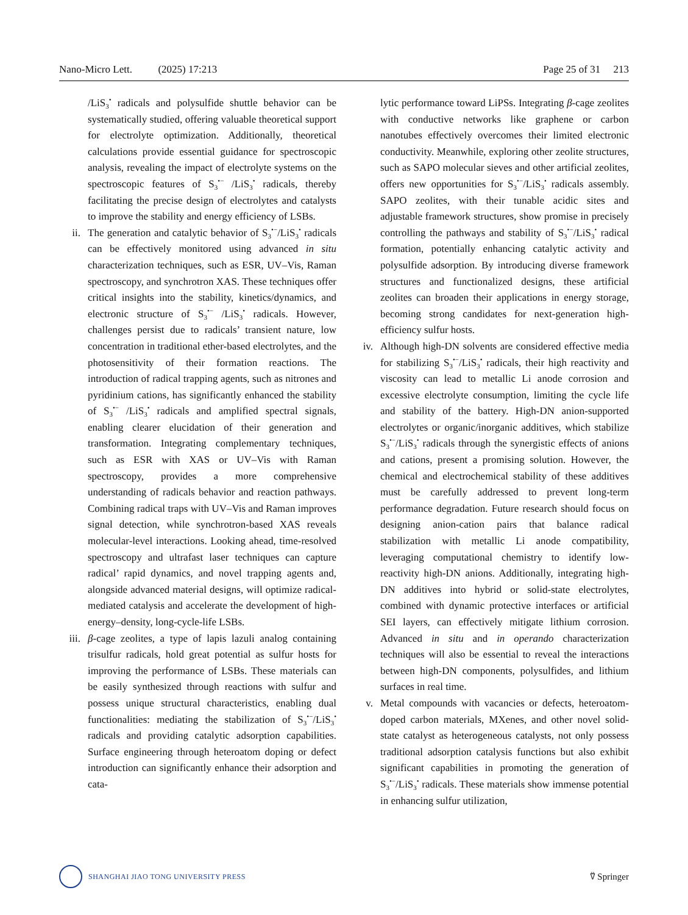Nano-Micro Lett. (2025) 17:213 Page 25 of 31 213
/LiS<sub>3</sub><sup>•</sup> radicals and polysulfide shuttle behavior can be systematically studied, offering valuable theoretical support for electrolyte optimization. Additionally, theoretical calculations provide essential guidance for spectroscopic analysis, revealing the impact of electrolyte systems on the spectroscopic features of S<sub>3</sub><sup>•−</sup> /LiS<sub>3</sub><sup>•</sup> radicals, thereby facilitating the precise design of electrolytes and catalysts to improve the stability and energy efficiency of LSBs.
ii. The generation and catalytic behavior of S<sub>3</sub><sup>•−</sup>/LiS<sub>3</sub><sup>•</sup> radicals can be effectively monitored using advanced in situ characterization techniques, such as ESR, UV–Vis, Raman spectroscopy, and synchrotron XAS. These techniques offer critical insights into the stability, kinetics/dynamics, and electronic structure of S<sub>3</sub><sup>•−</sup> /LiS<sub>3</sub><sup>•</sup> radicals. However, challenges persist due to radicals’ transient nature, low concentration in traditional ether-based electrolytes, and the photosensitivity of their formation reactions. The introduction of radical trapping agents, such as nitrones and pyridinium cations, has significantly enhanced the stability of S<sub>3</sub><sup>•−</sup> /LiS<sub>3</sub><sup>•</sup> radicals and amplified spectral signals, enabling clearer elucidation of their generation and transformation. Integrating complementary techniques, such as ESR with XAS or UV–Vis with Raman spectroscopy, provides a more comprehensive understanding of radicals behavior and reaction pathways. Combining radical traps with UV–Vis and Raman improves signal detection, while synchrotron-based XAS reveals molecular-level interactions. Looking ahead, time-resolved spectroscopy and ultrafast laser techniques can capture radical’ rapid dynamics, and novel trapping agents and, alongside advanced material designs, will optimize radical-mediated catalysis and accelerate the development of high-energy–density, long-cycle-life LSBs.
iii. β-cage zeolites, a type of lapis lazuli analog containing trisulfur radicals, hold great potential as sulfur hosts for improving the performance of LSBs. These materials can be easily synthesized through reactions with sulfur and possess unique structural characteristics, enabling dual functionalities: mediating the stabilization of S<sub>3</sub><sup>•−</sup>/LiS<sub>3</sub><sup>•</sup> radicals and providing catalytic adsorption capabilities. Surface engineering through heteroatom doping or defect introduction can significantly enhance their adsorption and cata-
lytic performance toward LiPSs. Integrating β-cage zeolites with conductive networks like graphene or carbon nanotubes effectively overcomes their limited electronic conductivity. Meanwhile, exploring other zeolite structures, such as SAPO molecular sieves and other artificial zeolites, offers new opportunities for S<sub>3</sub><sup>•−</sup>/LiS<sub>3</sub><sup>•</sup> radicals assembly. SAPO zeolites, with their tunable acidic sites and adjustable framework structures, show promise in precisely controlling the pathways and stability of S<sub>3</sub><sup>•−</sup>/LiS<sub>3</sub><sup>•</sup> radical formation, potentially enhancing catalytic activity and polysulfide adsorption. By introducing diverse framework structures and functionalized designs, these artificial zeolites can broaden their applications in energy storage, becoming strong candidates for next-generation high-efficiency sulfur hosts.
iv. Although high-DN solvents are considered effective media for stabilizing S<sub>3</sub><sup>•−</sup>/LiS<sub>3</sub><sup>•</sup> radicals, their high reactivity and viscosity can lead to metallic Li anode corrosion and excessive electrolyte consumption, limiting the cycle life and stability of the battery. High-DN anion-supported electrolytes or organic/inorganic additives, which stabilize S<sub>3</sub><sup>•−</sup>/LiS<sub>3</sub><sup>•</sup> radicals through the synergistic effects of anions and cations, present a promising solution. However, the chemical and electrochemical stability of these additives must be carefully addressed to prevent long-term performance degradation. Future research should focus on designing anion-cation pairs that balance radical stabilization with metallic Li anode compatibility, leveraging computational chemistry to identify low-reactivity high-DN anions. Additionally, integrating high-DN additives into hybrid or solid-state electrolytes, combined with dynamic protective interfaces or artificial SEI layers, can effectively mitigate lithium corrosion. Advanced in situ and in operando characterization techniques will also be essential to reveal the interactions between high-DN components, polysulfides, and lithium surfaces in real time.
v. Metal compounds with vacancies or defects, heteroatom-doped carbon materials, MXenes, and other novel solid-state catalyst as heterogeneous catalysts, not only possess traditional adsorption catalysis functions but also exhibit significant capabilities in promoting the generation of S<sub>3</sub><sup>•−</sup>/LiS<sub>3</sub><sup>•</sup> radicals. These materials show immense potential in enhancing sulfur utilization,
SHANGHAI JIAO TONG UNIVERSITY PRESS
⍢ Springer